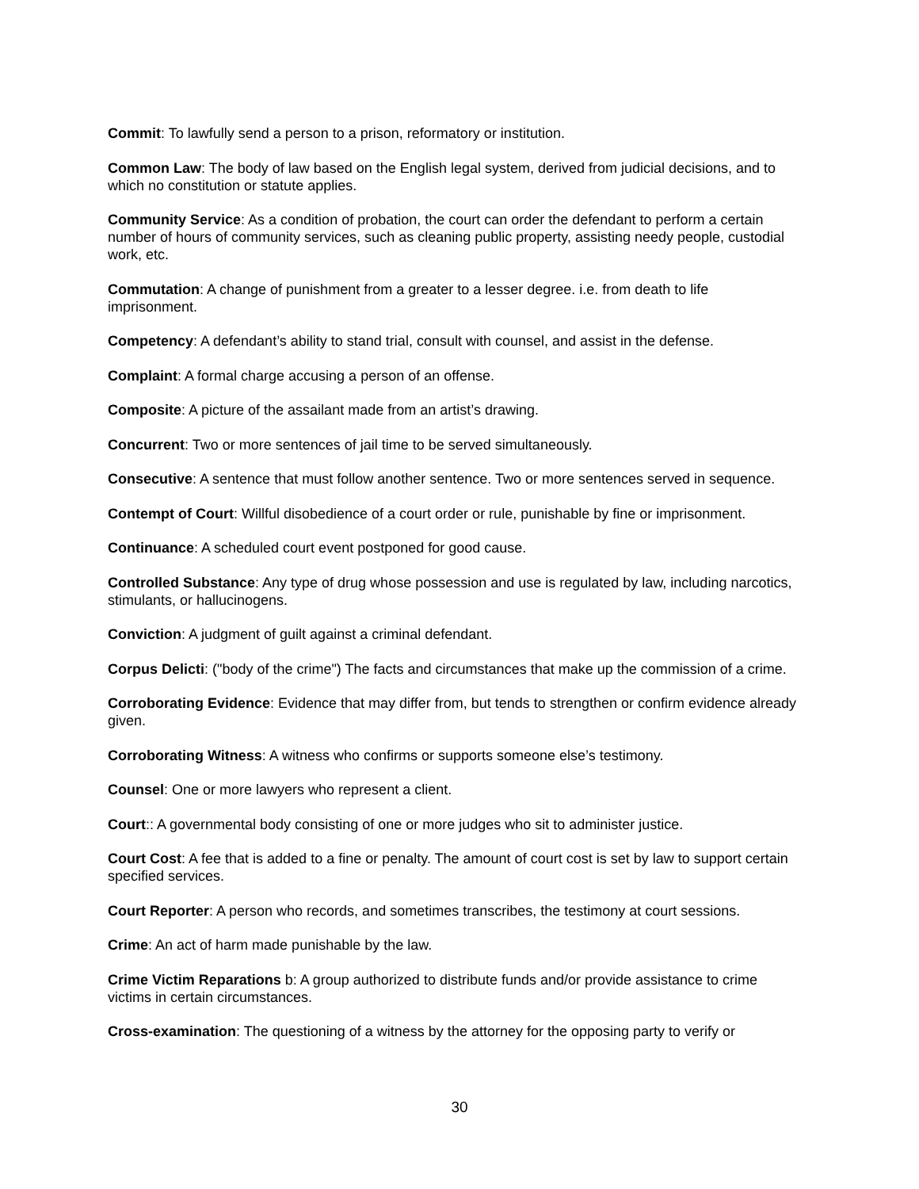Commit: To lawfully send a person to a prison, reformatory or institution.
Common Law: The body of law based on the English legal system, derived from judicial decisions, and to which no constitution or statute applies.
Community Service: As a condition of probation, the court can order the defendant to perform a certain number of hours of community services, such as cleaning public property, assisting needy people, custodial work, etc.
Commutation: A change of punishment from a greater to a lesser degree. i.e. from death to life imprisonment.
Competency: A defendant’s ability to stand trial, consult with counsel, and assist in the defense.
Complaint: A formal charge accusing a person of an offense.
Composite: A picture of the assailant made from an artist’s drawing.
Concurrent: Two or more sentences of jail time to be served simultaneously.
Consecutive: A sentence that must follow another sentence. Two or more sentences served in sequence.
Contempt of Court: Willful disobedience of a court order or rule, punishable by fine or imprisonment.
Continuance: A scheduled court event postponed for good cause.
Controlled Substance: Any type of drug whose possession and use is regulated by law, including narcotics, stimulants, or hallucinogens.
Conviction: A judgment of guilt against a criminal defendant.
Corpus Delicti: ("body of the crime") The facts and circumstances that make up the commission of a crime.
Corroborating Evidence: Evidence that may differ from, but tends to strengthen or confirm evidence already given.
Corroborating Witness: A witness who confirms or supports someone else’s testimony.
Counsel: One or more lawyers who represent a client.
Court:: A governmental body consisting of one or more judges who sit to administer justice.
Court Cost: A fee that is added to a fine or penalty. The amount of court cost is set by law to support certain specified services.
Court Reporter: A person who records, and sometimes transcribes, the testimony at court sessions.
Crime: An act of harm made punishable by the law.
Crime Victim Reparations b: A group authorized to distribute funds and/or provide assistance to crime victims in certain circumstances.
Cross-examination: The questioning of a witness by the attorney for the opposing party to verify or
30